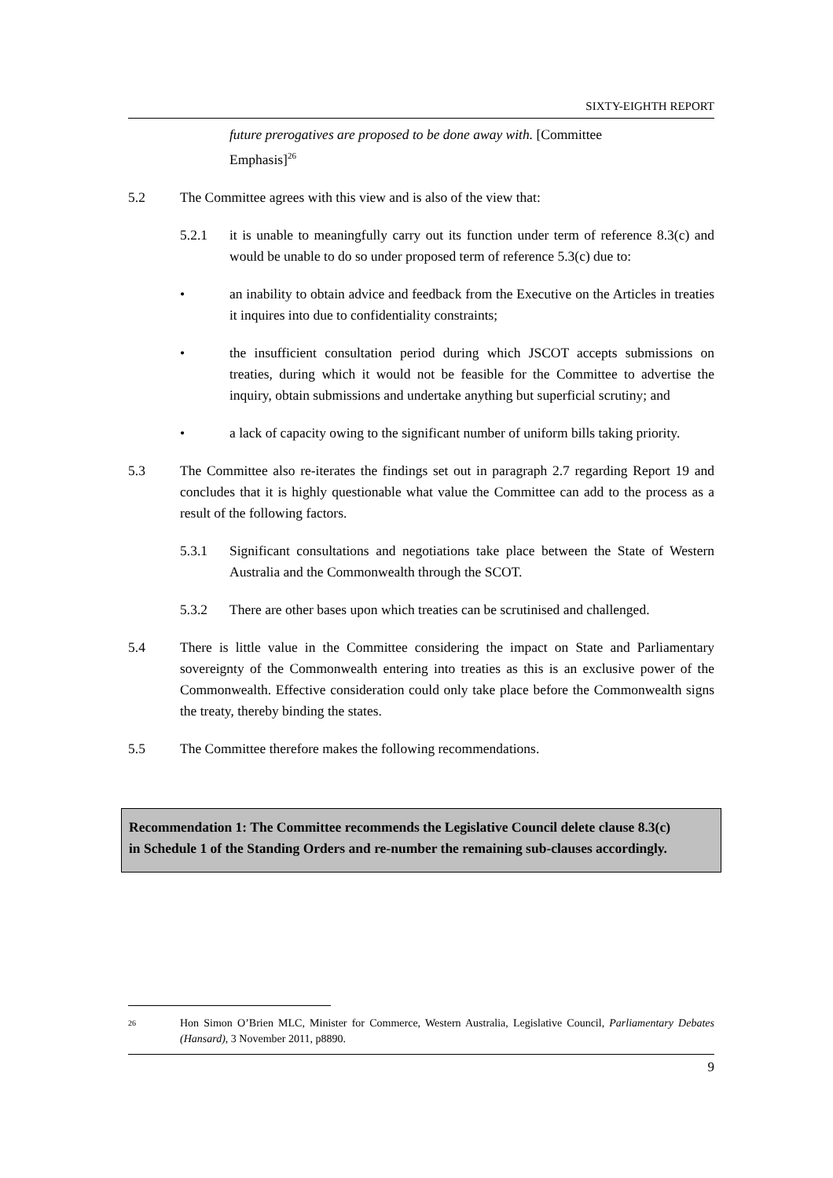SIXTY-EIGHTH REPORT
future prerogatives are proposed to be done away with. [Committee Emphasis]<sup>26</sup>
5.2 The Committee agrees with this view and is also of the view that:
5.2.1 it is unable to meaningfully carry out its function under term of reference 8.3(c) and would be unable to do so under proposed term of reference 5.3(c) due to:
• an inability to obtain advice and feedback from the Executive on the Articles in treaties it inquires into due to confidentiality constraints;
• the insufficient consultation period during which JSCOT accepts submissions on treaties, during which it would not be feasible for the Committee to advertise the inquiry, obtain submissions and undertake anything but superficial scrutiny; and
• a lack of capacity owing to the significant number of uniform bills taking priority.
5.3 The Committee also re-iterates the findings set out in paragraph 2.7 regarding Report 19 and concludes that it is highly questionable what value the Committee can add to the process as a result of the following factors.
5.3.1 Significant consultations and negotiations take place between the State of Western Australia and the Commonwealth through the SCOT.
5.3.2 There are other bases upon which treaties can be scrutinised and challenged.
5.4 There is little value in the Committee considering the impact on State and Parliamentary sovereignty of the Commonwealth entering into treaties as this is an exclusive power of the Commonwealth. Effective consideration could only take place before the Commonwealth signs the treaty, thereby binding the states.
5.5 The Committee therefore makes the following recommendations.
Recommendation 1: The Committee recommends the Legislative Council delete clause 8.3(c) in Schedule 1 of the Standing Orders and re-number the remaining sub-clauses accordingly.
26 Hon Simon O’Brien MLC, Minister for Commerce, Western Australia, Legislative Council, Parliamentary Debates (Hansard), 3 November 2011, p8890.
9